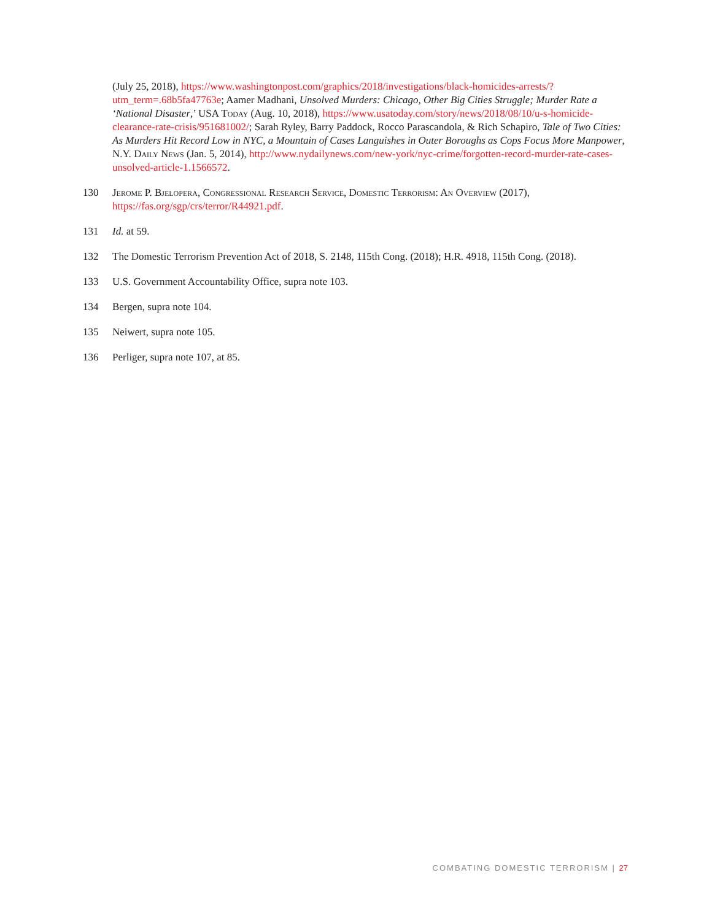(July 25, 2018), https://www.washingtonpost.com/graphics/2018/investigations/black-homicides-arrests/?utm_term=.68b5fa47763e; Aamer Madhani, Unsolved Murders: Chicago, Other Big Cities Struggle; Murder Rate a ‘National Disaster,’ USA Today (Aug. 10, 2018), https://www.usatoday.com/story/news/2018/08/10/u-s-homicide-clearance-rate-crisis/951681002/; Sarah Ryley, Barry Paddock, Rocco Parascandola, & Rich Schapiro, Tale of Two Cities: As Murders Hit Record Low in NYC, a Mountain of Cases Languishes in Outer Boroughs as Cops Focus More Manpower, N.Y. Daily News (Jan. 5, 2014), http://www.nydailynews.com/new-york/nyc-crime/forgotten-record-murder-rate-cases-unsolved-article-1.1566572.
130 Jerome P. Bjelopera, Congressional Research Service, Domestic Terrorism: An Overview (2017), https://fas.org/sgp/crs/terror/R44921.pdf.
131 Id. at 59.
132 The Domestic Terrorism Prevention Act of 2018, S. 2148, 115th Cong. (2018); H.R. 4918, 115th Cong. (2018).
133 U.S. Government Accountability Office, supra note 103.
134 Bergen, supra note 104.
135 Neiwert, supra note 105.
136 Perliger, supra note 107, at 85.
COMBATING DOMESTIC TERRORISM | 27